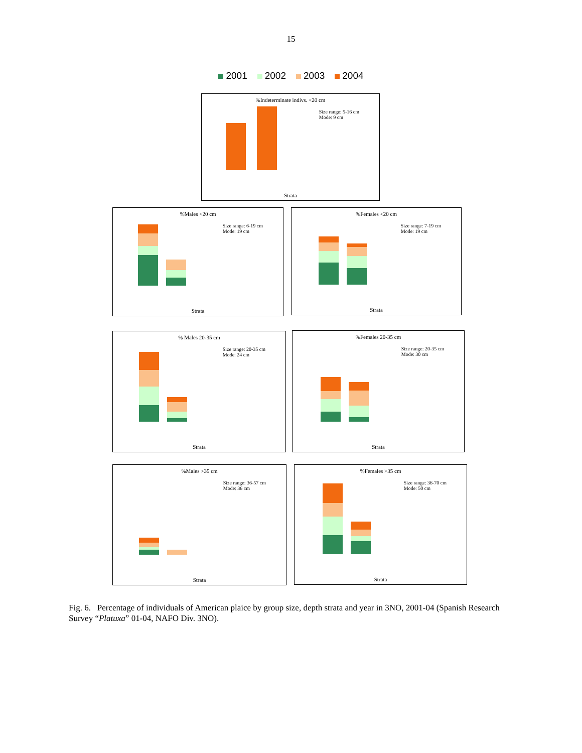15
2001 2002 2003 2004
%Indeterminate indivs. <20 cm
Size range: 5-16 cm
Mode: 9 cm
Strata
%Males <20 cm
Size range: 6-19 cm
Mode: 19 cm
Strata
%Females <20 cm
Size range: 7-19 cm
Mode: 19 cm
Strata
% Males 20-35 cm
Size range: 20-35 cm
Mode: 24 cm
Strata
%Females 20-35 cm
Size range: 20-35 cm
Mode: 30 cm
Strata
%Males >35 cm
Size range: 36-57 cm
Mode: 36 cm
Strata
%Females >35 cm
Size range: 36-70 cm
Mode: 50 cm
Strata
Fig. 6. Percentage of individuals of American plaice by group size, depth strata and year in 3NO, 2001-04 (Spanish Research Survey “Platuxa” 01-04, NAFO Div. 3NO).